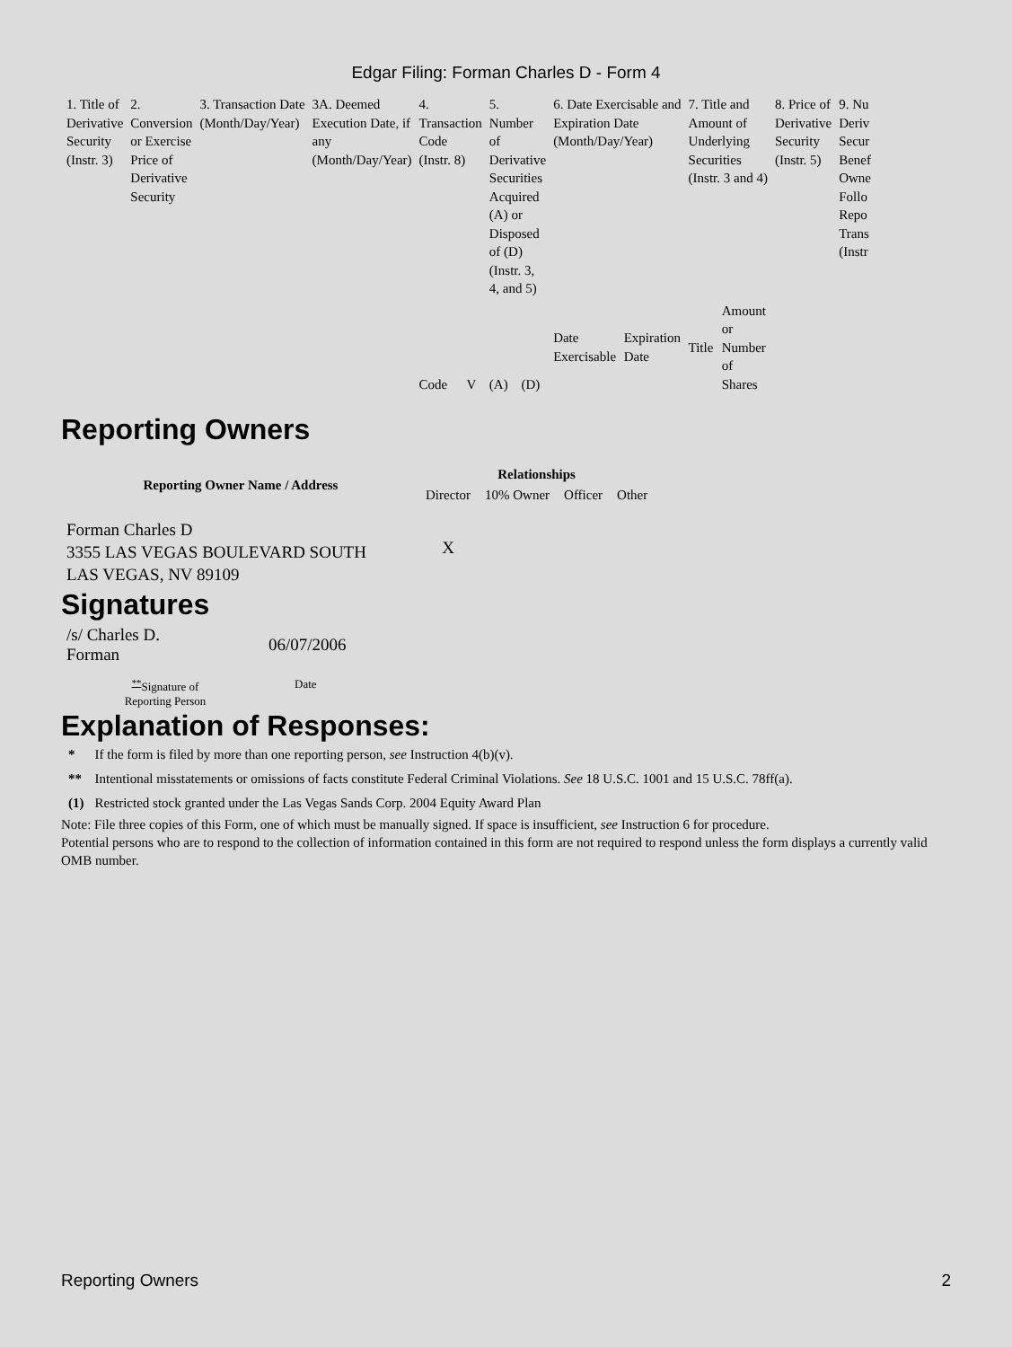Edgar Filing: Forman Charles D - Form 4
| 1. Title of Derivative Security (Instr. 3) | 2. Conversion or Exercise Price of Derivative Security | 3. Transaction Date (Month/Day/Year) | 3A. Deemed Execution Date, if any (Month/Day/Year) | 4. Transaction Code (Instr. 8) | | 5. Number of Derivative Securities Acquired (A) or Disposed of (D) (Instr. 3, 4, and 5) | | 6. Date Exercisable and Expiration Date (Month/Day/Year) | | 7. Title and Amount of Underlying Securities (Instr. 3 and 4) | | 8. Price of Derivative Security (Instr. 5) | 9. Nu Deriv Secur Benef Owne Follo Repo Trans (Instr |
| | | | | Code | V | (A) | (D) | Date Exercisable | Expiration Date | Title | Amount or Number of Shares | | |
Reporting Owners
| Reporting Owner Name / Address | Relationships | | | |
| --- | --- | --- | --- | --- |
| | Director | 10% Owner | Officer | Other |
| Forman Charles D 3355 LAS VEGAS BOULEVARD SOUTH LAS VEGAS, NV 89109 | X | | | |
Signatures
| /s/ Charles D. Forman | 06/07/2006 |
| <sup>**</sup> Signature of Reporting Person | Date |
Explanation of Responses:
| * | If the form is filed by more than one reporting person, see Instruction 4(b)(v). |
| ** | Intentional misstatements or omissions of facts constitute Federal Criminal Violations. See 18 U.S.C. 1001 and 15 U.S.C. 78ff(a). |
| (1) | Restricted stock granted under the Las Vegas Sands Corp. 2004 Equity Award Plan |
Note: File three copies of this Form, one of which must be manually signed. If space is insufficient, see Instruction 6 for procedure.
Potential persons who are to respond to the collection of information contained in this form are not required to respond unless the form displays a currently valid OMB number.
Reporting Owners 2